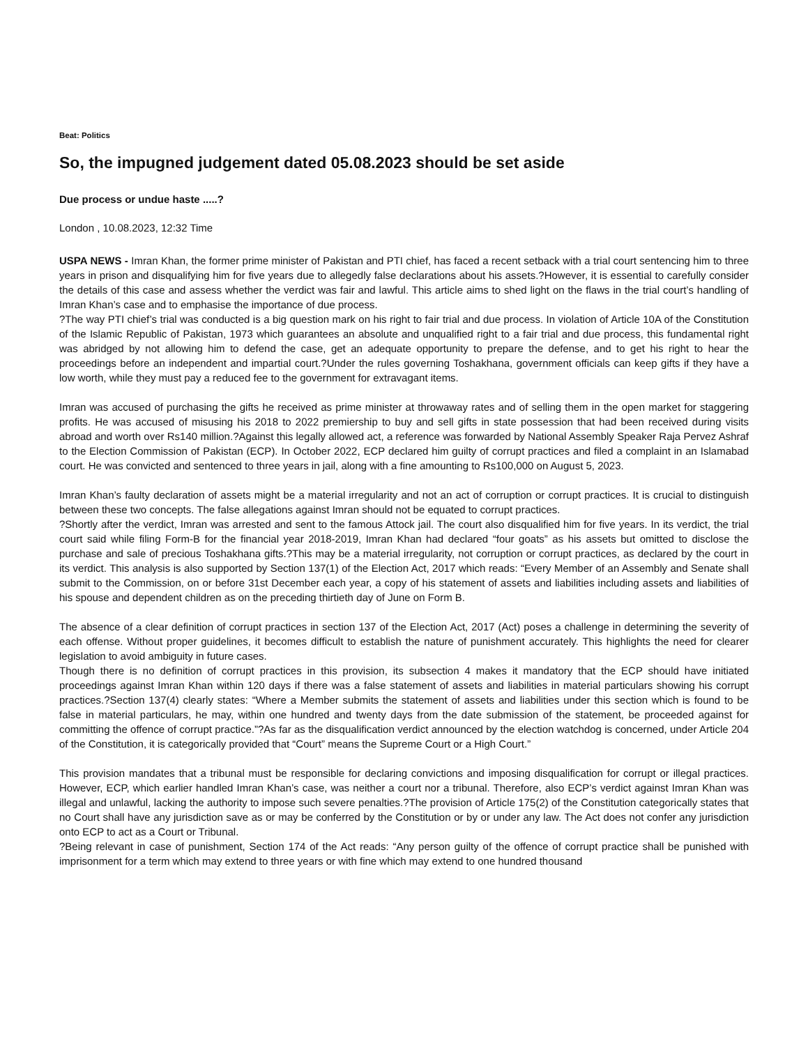Beat: Politics
So, the impugned judgement dated 05.08.2023 should be set aside
Due process or undue haste .....?
London , 10.08.2023, 12:32 Time
USPA NEWS - Imran Khan, the former prime minister of Pakistan and PTI chief, has faced a recent setback with a trial court sentencing him to three years in prison and disqualifying him for five years due to allegedly false declarations about his assets.?However, it is essential to carefully consider the details of this case and assess whether the verdict was fair and lawful. This article aims to shed light on the flaws in the trial court’s handling of Imran Khan’s case and to emphasise the importance of due process.
?The way PTI chief’s trial was conducted is a big question mark on his right to fair trial and due process. In violation of Article 10A of the Constitution of the Islamic Republic of Pakistan, 1973 which guarantees an absolute and unqualified right to a fair trial and due process, this fundamental right was abridged by not allowing him to defend the case, get an adequate opportunity to prepare the defense, and to get his right to hear the proceedings before an independent and impartial court.?Under the rules governing Toshakhana, government officials can keep gifts if they have a low worth, while they must pay a reduced fee to the government for extravagant items.
Imran was accused of purchasing the gifts he received as prime minister at throwaway rates and of selling them in the open market for staggering profits. He was accused of misusing his 2018 to 2022 premiership to buy and sell gifts in state possession that had been received during visits abroad and worth over Rs140 million.?Against this legally allowed act, a reference was forwarded by National Assembly Speaker Raja Pervez Ashraf to the Election Commission of Pakistan (ECP). In October 2022, ECP declared him guilty of corrupt practices and filed a complaint in an Islamabad court. He was convicted and sentenced to three years in jail, along with a fine amounting to Rs100,000 on August 5, 2023.
Imran Khan’s faulty declaration of assets might be a material irregularity and not an act of corruption or corrupt practices. It is crucial to distinguish between these two concepts. The false allegations against Imran should not be equated to corrupt practices.
?Shortly after the verdict, Imran was arrested and sent to the famous Attock jail. The court also disqualified him for five years. In its verdict, the trial court said while filing Form-B for the financial year 2018-2019, Imran Khan had declared “four goats” as his assets but omitted to disclose the purchase and sale of precious Toshakhana gifts.?This may be a material irregularity, not corruption or corrupt practices, as declared by the court in its verdict. This analysis is also supported by Section 137(1) of the Election Act, 2017 which reads: “Every Member of an Assembly and Senate shall submit to the Commission, on or before 31st December each year, a copy of his statement of assets and liabilities including assets and liabilities of his spouse and dependent children as on the preceding thirtieth day of June on Form B.
The absence of a clear definition of corrupt practices in section 137 of the Election Act, 2017 (Act) poses a challenge in determining the severity of each offense. Without proper guidelines, it becomes difficult to establish the nature of punishment accurately. This highlights the need for clearer legislation to avoid ambiguity in future cases.
Though there is no definition of corrupt practices in this provision, its subsection 4 makes it mandatory that the ECP should have initiated proceedings against Imran Khan within 120 days if there was a false statement of assets and liabilities in material particulars showing his corrupt practices.?Section 137(4) clearly states: “Where a Member submits the statement of assets and liabilities under this section which is found to be false in material particulars, he may, within one hundred and twenty days from the date submission of the statement, be proceeded against for committing the offence of corrupt practice.”?As far as the disqualification verdict announced by the election watchdog is concerned, under Article 204 of the Constitution, it is categorically provided that “Court” means the Supreme Court or a High Court.”
This provision mandates that a tribunal must be responsible for declaring convictions and imposing disqualification for corrupt or illegal practices. However, ECP, which earlier handled Imran Khan’s case, was neither a court nor a tribunal. Therefore, also ECP’s verdict against Imran Khan was illegal and unlawful, lacking the authority to impose such severe penalties.?The provision of Article 175(2) of the Constitution categorically states that no Court shall have any jurisdiction save as or may be conferred by the Constitution or by or under any law. The Act does not confer any jurisdiction onto ECP to act as a Court or Tribunal.
?Being relevant in case of punishment, Section 174 of the Act reads: “Any person guilty of the offence of corrupt practice shall be punished with imprisonment for a term which may extend to three years or with fine which may extend to one hundred thousand